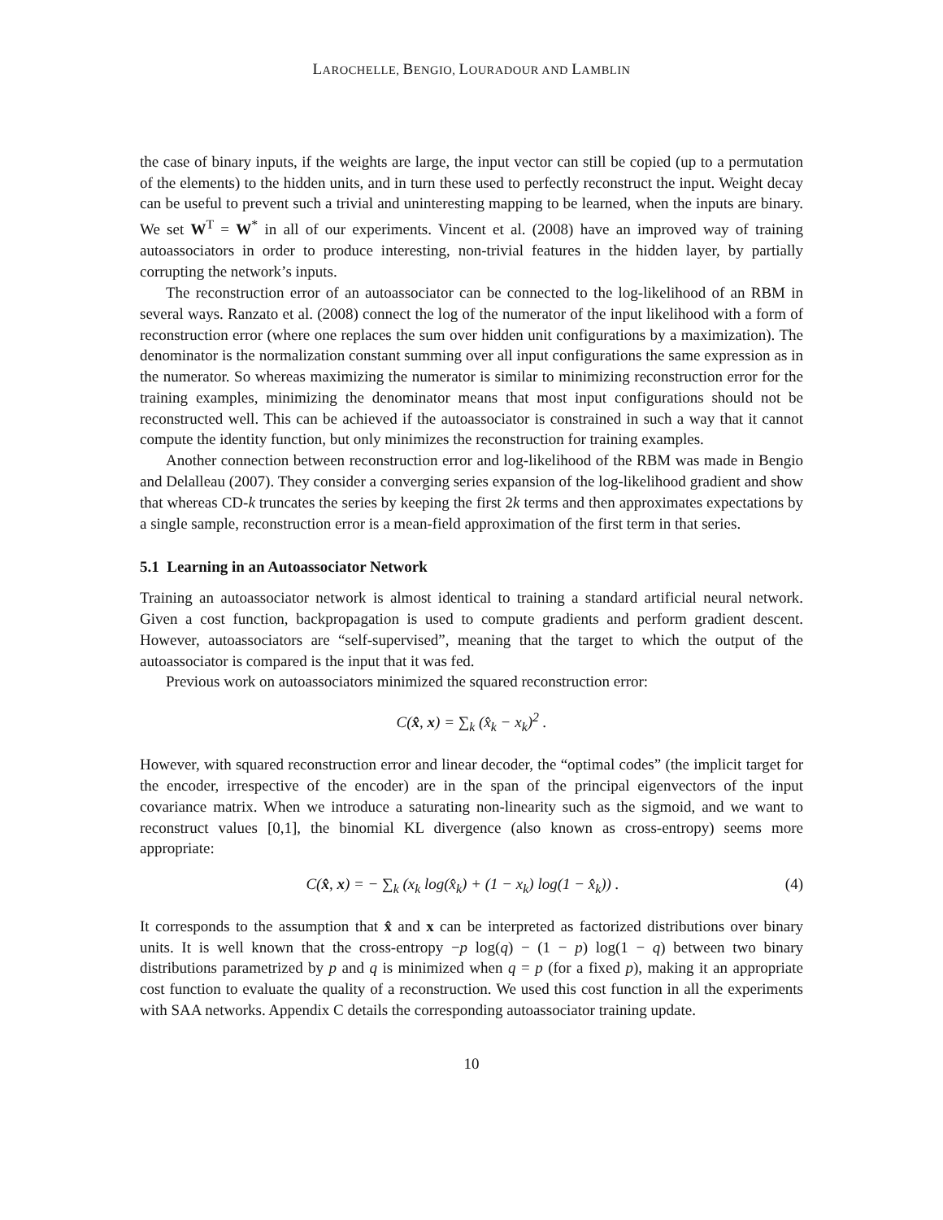LAROCHELLE, BENGIO, LOURADOUR AND LAMBLIN
the case of binary inputs, if the weights are large, the input vector can still be copied (up to a permutation of the elements) to the hidden units, and in turn these used to perfectly reconstruct the input. Weight decay can be useful to prevent such a trivial and uninteresting mapping to be learned, when the inputs are binary. We set W<sup>T</sup> = W<sup>*</sup> in all of our experiments. Vincent et al. (2008) have an improved way of training autoassociators in order to produce interesting, non-trivial features in the hidden layer, by partially corrupting the network’s inputs.
The reconstruction error of an autoassociator can be connected to the log-likelihood of an RBM in several ways. Ranzato et al. (2008) connect the log of the numerator of the input likelihood with a form of reconstruction error (where one replaces the sum over hidden unit configurations by a maximization). The denominator is the normalization constant summing over all input configurations the same expression as in the numerator. So whereas maximizing the numerator is similar to minimizing reconstruction error for the training examples, minimizing the denominator means that most input configurations should not be reconstructed well. This can be achieved if the autoassociator is constrained in such a way that it cannot compute the identity function, but only minimizes the reconstruction for training examples.
Another connection between reconstruction error and log-likelihood of the RBM was made in Bengio and Delalleau (2007). They consider a converging series expansion of the log-likelihood gradient and show that whereas CD-k truncates the series by keeping the first 2k terms and then approximates expectations by a single sample, reconstruction error is a mean-field approximation of the first term in that series.
5.1 Learning in an Autoassociator Network
Training an autoassociator network is almost identical to training a standard artificial neural network. Given a cost function, backpropagation is used to compute gradients and perform gradient descent. However, autoassociators are “self-supervised”, meaning that the target to which the output of the autoassociator is compared is the input that it was fed.
Previous work on autoassociators minimized the squared reconstruction error:
C(x̂, x) = ∑<sub>k</sub> (x̂<sub>k</sub> − x<sub>k</sub>)<sup>2</sup> .
However, with squared reconstruction error and linear decoder, the “optimal codes” (the implicit target for the encoder, irrespective of the encoder) are in the span of the principal eigenvectors of the input covariance matrix. When we introduce a saturating non-linearity such as the sigmoid, and we want to reconstruct values [0,1], the binomial KL divergence (also known as cross-entropy) seems more appropriate:
C(x̂, x) = − ∑<sub>k</sub> (x<sub>k</sub> log(x̂<sub>k</sub>) + (1 − x<sub>k</sub>) log(1 − x̂<sub>k</sub>)) . (4)
It corresponds to the assumption that x̂ and x can be interpreted as factorized distributions over binary units. It is well known that the cross-entropy −p log(q) − (1 − p) log(1 − q) between two binary distributions parametrized by p and q is minimized when q = p (for a fixed p), making it an appropriate cost function to evaluate the quality of a reconstruction. We used this cost function in all the experiments with SAA networks. Appendix C details the corresponding autoassociator training update.
10